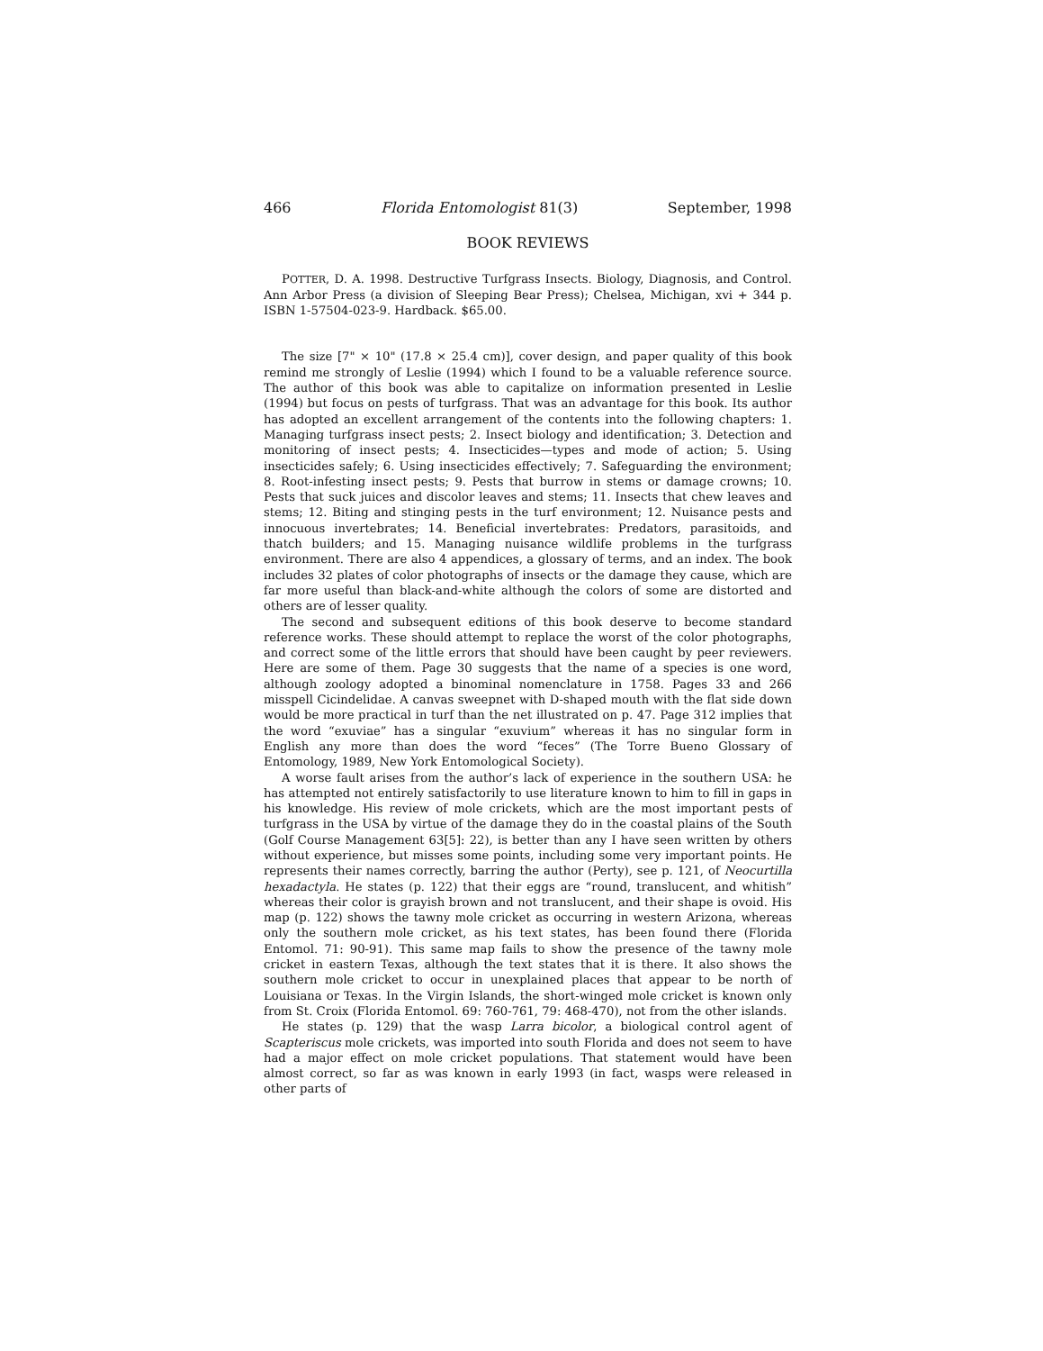466 Florida Entomologist 81(3) September, 1998
BOOK REVIEWS
POTTER, D. A. 1998. Destructive Turfgrass Insects. Biology, Diagnosis, and Control. Ann Arbor Press (a division of Sleeping Bear Press); Chelsea, Michigan, xvi + 344 p. ISBN 1-57504-023-9. Hardback. $65.00.
The size [7" × 10" (17.8 × 25.4 cm)], cover design, and paper quality of this book remind me strongly of Leslie (1994) which I found to be a valuable reference source. The author of this book was able to capitalize on information presented in Leslie (1994) but focus on pests of turfgrass. That was an advantage for this book. Its author has adopted an excellent arrangement of the contents into the following chapters: 1. Managing turfgrass insect pests; 2. Insect biology and identification; 3. Detection and monitoring of insect pests; 4. Insecticides—types and mode of action; 5. Using insecticides safely; 6. Using insecticides effectively; 7. Safeguarding the environment; 8. Root-infesting insect pests; 9. Pests that burrow in stems or damage crowns; 10. Pests that suck juices and discolor leaves and stems; 11. Insects that chew leaves and stems; 12. Biting and stinging pests in the turf environment; 12. Nuisance pests and innocuous invertebrates; 14. Beneficial invertebrates: Predators, parasitoids, and thatch builders; and 15. Managing nuisance wildlife problems in the turfgrass environment. There are also 4 appendices, a glossary of terms, and an index. The book includes 32 plates of color photographs of insects or the damage they cause, which are far more useful than black-and-white although the colors of some are distorted and others are of lesser quality.
The second and subsequent editions of this book deserve to become standard reference works. These should attempt to replace the worst of the color photographs, and correct some of the little errors that should have been caught by peer reviewers. Here are some of them. Page 30 suggests that the name of a species is one word, although zoology adopted a binominal nomenclature in 1758. Pages 33 and 266 misspell Cicindelidae. A canvas sweepnet with D-shaped mouth with the flat side down would be more practical in turf than the net illustrated on p. 47. Page 312 implies that the word “exuviae” has a singular “exuvium” whereas it has no singular form in English any more than does the word “feces” (The Torre Bueno Glossary of Entomology, 1989, New York Entomological Society).
A worse fault arises from the author’s lack of experience in the southern USA: he has attempted not entirely satisfactorily to use literature known to him to fill in gaps in his knowledge. His review of mole crickets, which are the most important pests of turfgrass in the USA by virtue of the damage they do in the coastal plains of the South (Golf Course Management 63[5]: 22), is better than any I have seen written by others without experience, but misses some points, including some very important points. He represents their names correctly, barring the author (Perty), see p. 121, of Neocurtilla hexadactyla. He states (p. 122) that their eggs are “round, translucent, and whitish” whereas their color is grayish brown and not translucent, and their shape is ovoid. His map (p. 122) shows the tawny mole cricket as occurring in western Arizona, whereas only the southern mole cricket, as his text states, has been found there (Florida Entomol. 71: 90-91). This same map fails to show the presence of the tawny mole cricket in eastern Texas, although the text states that it is there. It also shows the southern mole cricket to occur in unexplained places that appear to be north of Louisiana or Texas. In the Virgin Islands, the short-winged mole cricket is known only from St. Croix (Florida Entomol. 69: 760-761, 79: 468-470), not from the other islands.
He states (p. 129) that the wasp Larra bicolor, a biological control agent of Scapteriscus mole crickets, was imported into south Florida and does not seem to have had a major effect on mole cricket populations. That statement would have been almost correct, so far as was known in early 1993 (in fact, wasps were released in other parts of